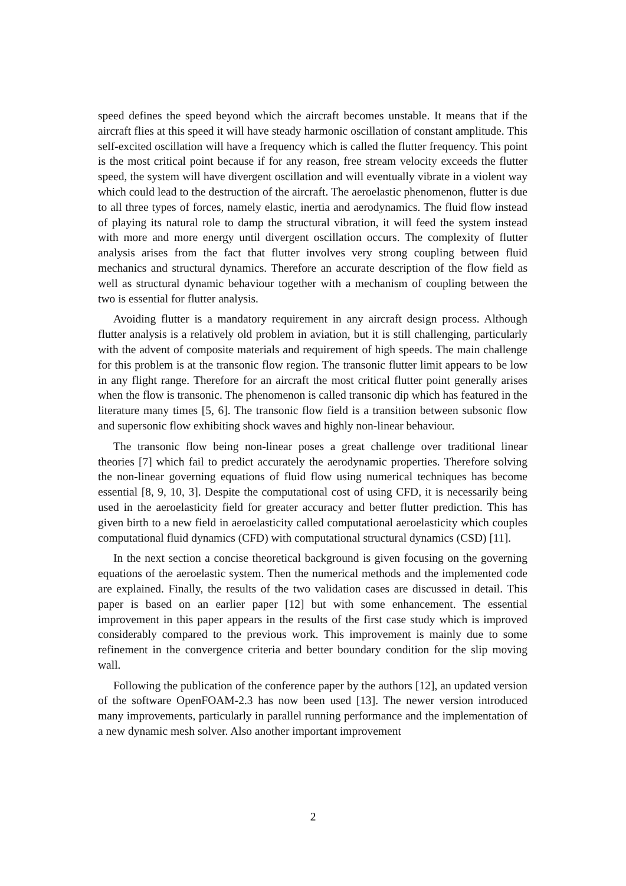speed defines the speed beyond which the aircraft becomes unstable. It means that if the aircraft flies at this speed it will have steady harmonic oscillation of constant amplitude. This self-excited oscillation will have a frequency which is called the flutter frequency. This point is the most critical point because if for any reason, free stream velocity exceeds the flutter speed, the system will have divergent oscillation and will eventually vibrate in a violent way which could lead to the destruction of the aircraft. The aeroelastic phenomenon, flutter is due to all three types of forces, namely elastic, inertia and aerodynamics. The fluid flow instead of playing its natural role to damp the structural vibration, it will feed the system instead with more and more energy until divergent oscillation occurs. The complexity of flutter analysis arises from the fact that flutter involves very strong coupling between fluid mechanics and structural dynamics. Therefore an accurate description of the flow field as well as structural dynamic behaviour together with a mechanism of coupling between the two is essential for flutter analysis.
Avoiding flutter is a mandatory requirement in any aircraft design process. Although flutter analysis is a relatively old problem in aviation, but it is still challenging, particularly with the advent of composite materials and requirement of high speeds. The main challenge for this problem is at the transonic flow region. The transonic flutter limit appears to be low in any flight range. Therefore for an aircraft the most critical flutter point generally arises when the flow is transonic. The phenomenon is called transonic dip which has featured in the literature many times [5, 6]. The transonic flow field is a transition between subsonic flow and supersonic flow exhibiting shock waves and highly non-linear behaviour.
The transonic flow being non-linear poses a great challenge over traditional linear theories [7] which fail to predict accurately the aerodynamic properties. Therefore solving the non-linear governing equations of fluid flow using numerical techniques has become essential [8, 9, 10, 3]. Despite the computational cost of using CFD, it is necessarily being used in the aeroelasticity field for greater accuracy and better flutter prediction. This has given birth to a new field in aeroelasticity called computational aeroelasticity which couples computational fluid dynamics (CFD) with computational structural dynamics (CSD) [11].
In the next section a concise theoretical background is given focusing on the governing equations of the aeroelastic system. Then the numerical methods and the implemented code are explained. Finally, the results of the two validation cases are discussed in detail. This paper is based on an earlier paper [12] but with some enhancement. The essential improvement in this paper appears in the results of the first case study which is improved considerably compared to the previous work. This improvement is mainly due to some refinement in the convergence criteria and better boundary condition for the slip moving wall.
Following the publication of the conference paper by the authors [12], an updated version of the software OpenFOAM-2.3 has now been used [13]. The newer version introduced many improvements, particularly in parallel running performance and the implementation of a new dynamic mesh solver. Also another important improvement
2